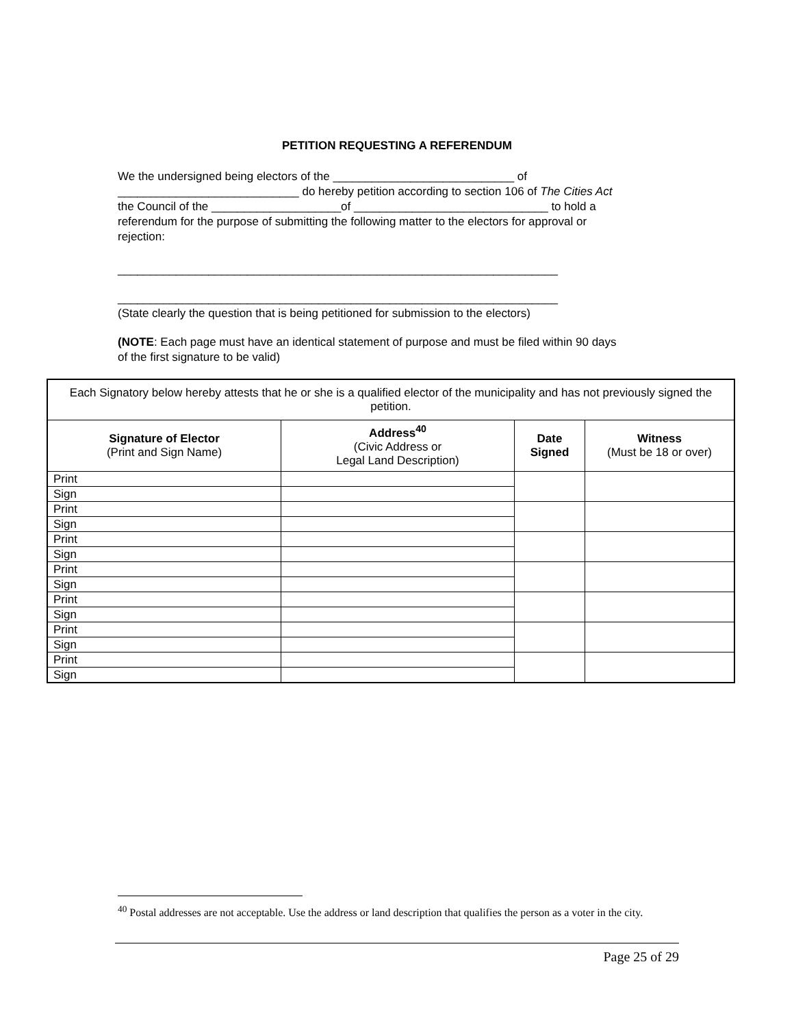PETITION REQUESTING A REFERENDUM
We the undersigned being electors of the ____________________________ of
____________________________ do hereby petition according to section 106 of The Cities Act
the Council of the ____________________of ______________________________ to hold a
referendum for the purpose of submitting the following matter to the electors for approval or
rejection:
____________________________________________________________________
____________________________________________________________________
(State clearly the question that is being petitioned for submission to the electors)
(NOTE: Each page must have an identical statement of purpose and must be filed within 90 days
of the first signature to be valid)
| Each Signatory below hereby attests that he or she is a qualified elector of the municipality and has not previously signed the petition. | | | |
| Signature of Elector (Print and Sign Name) | Address<sup>40</sup> (Civic Address or Legal Land Description) | Date Signed | Witness (Must be 18 or over) |
| Print | | | |
| Sign | | | |
| Print | | | |
| Sign | | | |
| Print | | | |
| Sign | | | |
| Print | | | |
| Sign | | | |
| Print | | | |
| Sign | | | |
| Print | | | |
| Sign | | | |
| Print | | | |
| Sign | | | |
<sup>40</sup> Postal addresses are not acceptable. Use the address or land description that qualifies the person as a voter in the city.
Page 25 of 29